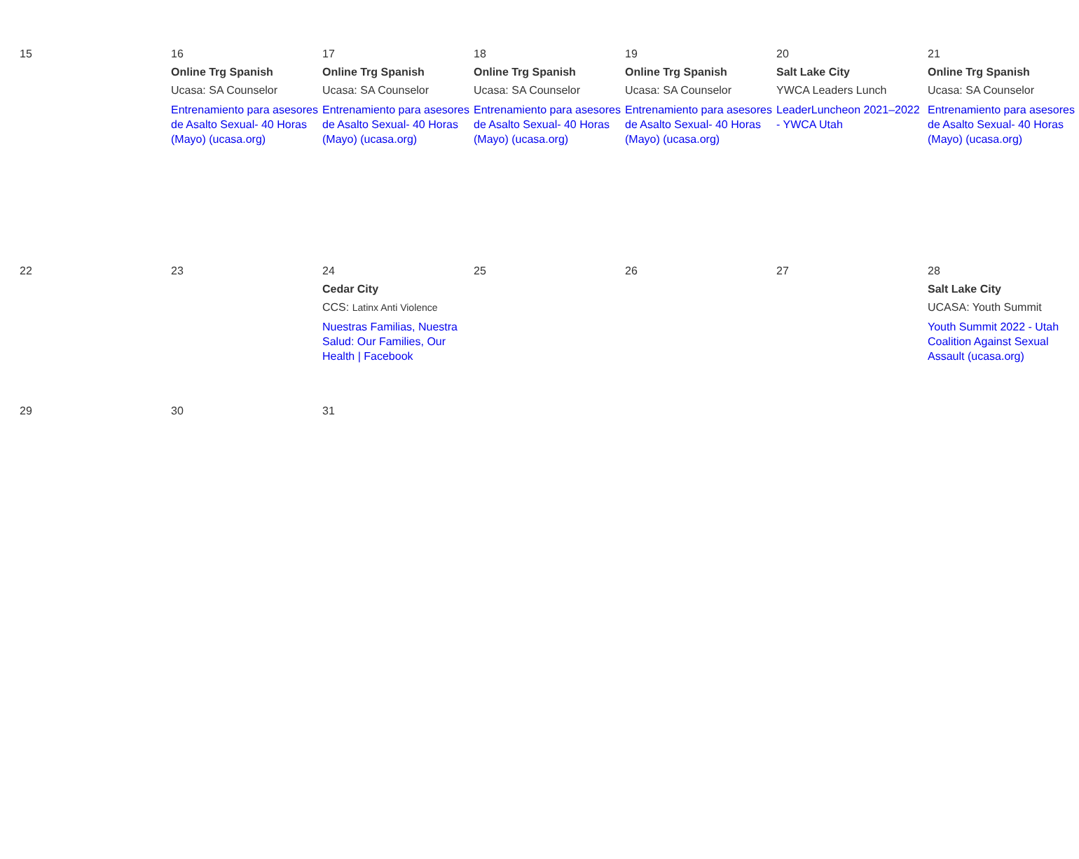| 15 | 16 Online Trg Spanish Ucasa: SA Counselor Entrenamiento para asesores de Asalto Sexual- 40 Horas (Mayo) (ucasa.org) | 17 Online Trg Spanish Ucasa: SA Counselor Entrenamiento para asesores de Asalto Sexual- 40 Horas (Mayo) (ucasa.org) | 18 Online Trg Spanish Ucasa: SA Counselor Entrenamiento para asesores de Asalto Sexual- 40 Horas (Mayo) (ucasa.org) | 19 Online Trg Spanish Ucasa: SA Counselor Entrenamiento para asesores de Asalto Sexual- 40 Horas (Mayo) (ucasa.org) | 20 Salt Lake City YWCA Leaders Lunch LeaderLuncheon 2021–2022 - YWCA Utah | 21 Online Trg Spanish Ucasa: SA Counselor Entrenamiento para asesores de Asalto Sexual- 40 Horas (Mayo) (ucasa.org) |
| 22 | 23 | 24 Cedar City CCS: Latinx Anti Violence Nuestras Familias, Nuestra Salud: Our Families, Our Health / Facebook | 25 | 26 | 27 | 28 Salt Lake City UCASA: Youth Summit Youth Summit 2022 - Utah Coalition Against Sexual Assault (ucasa.org) |
| 29 | 30 | 31 | | | | |